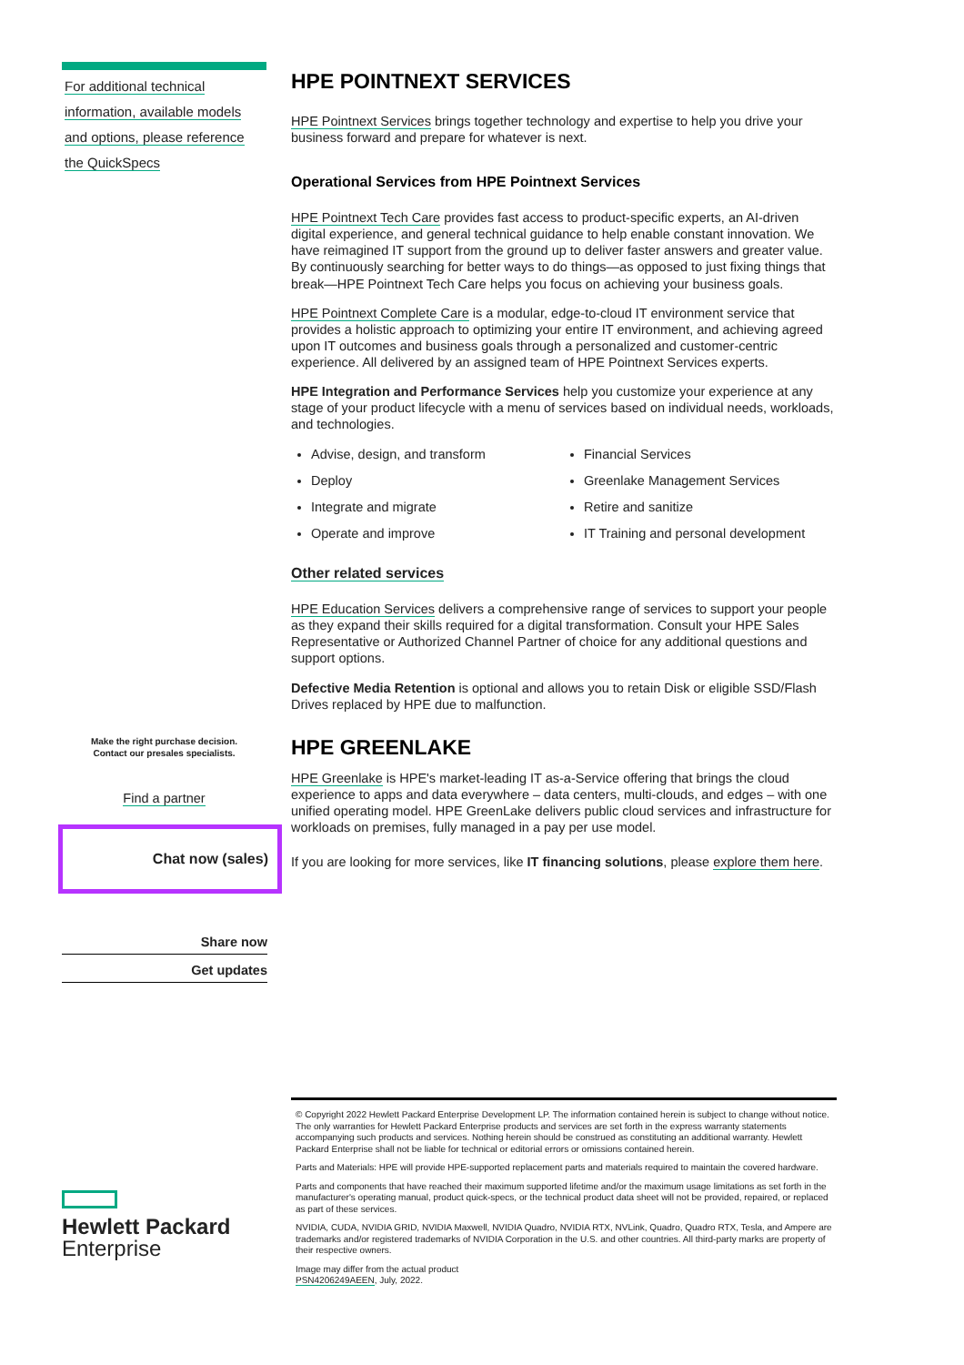For additional technical
information, available models
and options, please reference
the QuickSpecs
Make the right purchase decision.
Contact our presales specialists.
Find a partner
Chat now (sales)
Share now
Get updates
Hewlett Packard
Enterprise
HPE POINTNEXT SERVICES
HPE Pointnext Services brings together technology and expertise to help you drive your business forward and prepare for whatever is next.
Operational Services from HPE Pointnext Services
HPE Pointnext Tech Care provides fast access to product-specific experts, an AI-driven digital experience, and general technical guidance to help enable constant innovation. We have reimagined IT support from the ground up to deliver faster answers and greater value. By continuously searching for better ways to do things—as opposed to just fixing things that break—HPE Pointnext Tech Care helps you focus on achieving your business goals.
HPE Pointnext Complete Care is a modular, edge-to-cloud IT environment service that provides a holistic approach to optimizing your entire IT environment, and achieving agreed upon IT outcomes and business goals through a personalized and customer-centric experience. All delivered by an assigned team of HPE Pointnext Services experts.
HPE Integration and Performance Services help you customize your experience at any stage of your product lifecycle with a menu of services based on individual needs, workloads, and technologies.
Advise, design, and transform
Deploy
Integrate and migrate
Operate and improve
Financial Services
Greenlake Management Services
Retire and sanitize
IT Training and personal development
Other related services
HPE Education Services delivers a comprehensive range of services to support your people as they expand their skills required for a digital transformation. Consult your HPE Sales Representative or Authorized Channel Partner of choice for any additional questions and support options.
Defective Media Retention is optional and allows you to retain Disk or eligible SSD/Flash Drives replaced by HPE due to malfunction.
HPE GREENLAKE
HPE Greenlake is HPE's market-leading IT as-a-Service offering that brings the cloud experience to apps and data everywhere – data centers, multi-clouds, and edges – with one unified operating model. HPE GreenLake delivers public cloud services and infrastructure for workloads on premises, fully managed in a pay per use model.
If you are looking for more services, like IT financing solutions, please explore them here.
© Copyright 2022 Hewlett Packard Enterprise Development LP. The information contained herein is subject to change without notice. The only warranties for Hewlett Packard Enterprise products and services are set forth in the express warranty statements accompanying such products and services. Nothing herein should be construed as constituting an additional warranty. Hewlett Packard Enterprise shall not be liable for technical or editorial errors or omissions contained herein.
Parts and Materials: HPE will provide HPE-supported replacement parts and materials required to maintain the covered hardware.
Parts and components that have reached their maximum supported lifetime and/or the maximum usage limitations as set forth in the manufacturer's operating manual, product quick-specs, or the technical product data sheet will not be provided, repaired, or replaced as part of these services.
NVIDIA, CUDA, NVIDIA GRID, NVIDIA Maxwell, NVIDIA Quadro, NVIDIA RTX, NVLink, Quadro, Quadro RTX, Tesla, and Ampere are trademarks and/or registered trademarks of NVIDIA Corporation in the U.S. and other countries. All third-party marks are property of their respective owners.
Image may differ from the actual product
PSN4206249AEEN, July, 2022.